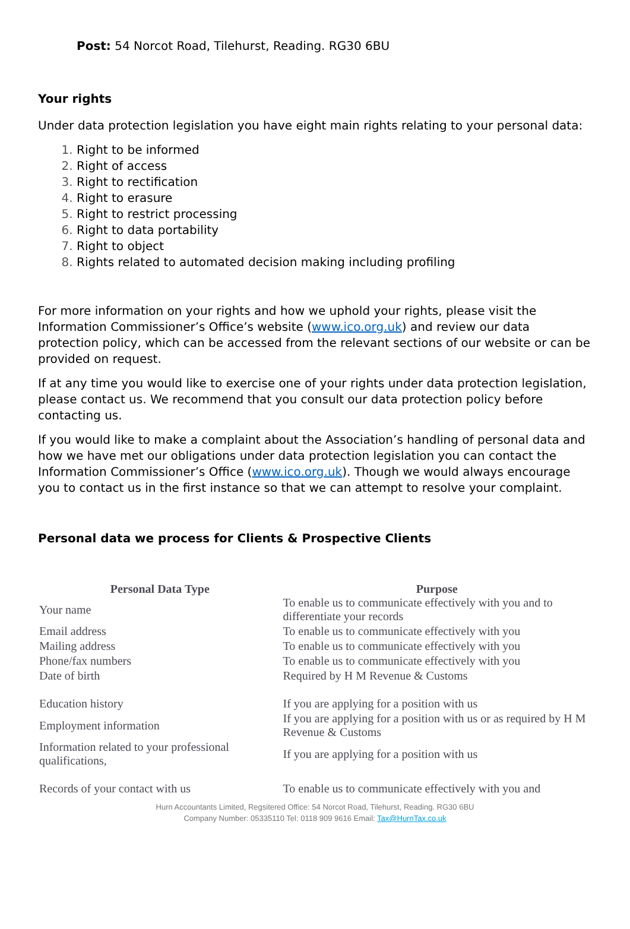Post: 54 Norcot Road, Tilehurst, Reading. RG30 6BU
Your rights
Under data protection legislation you have eight main rights relating to your personal data:
Right to be informed
Right of access
Right to rectification
Right to erasure
Right to restrict processing
Right to data portability
Right to object
Rights related to automated decision making including profiling
For more information on your rights and how we uphold your rights, please visit the Information Commissioner’s Office’s website (www.ico.org.uk) and review our data protection policy, which can be accessed from the relevant sections of our website or can be provided on request.
If at any time you would like to exercise one of your rights under data protection legislation, please contact us. We recommend that you consult our data protection policy before contacting us.
If you would like to make a complaint about the Association’s handling of personal data and how we have met our obligations under data protection legislation you can contact the Information Commissioner’s Office (www.ico.org.uk). Though we would always encourage you to contact us in the first instance so that we can attempt to resolve your complaint.
Personal data we process for Clients & Prospective Clients
| Personal Data Type | Purpose |
| --- | --- |
| Your name | To enable us to communicate effectively with you and to differentiate your records |
| Email address | To enable us to communicate effectively with you |
| Mailing address | To enable us to communicate effectively with you |
| Phone/fax numbers | To enable us to communicate effectively with you |
| Date of birth | Required by H M Revenue & Customs |
| Education history | If you are applying for a position with us |
| Employment information | If you are applying for a position with us or as required by H M Revenue & Customs |
| Information related to your professional qualifications, | If you are applying for a position with us |
| Records of your contact with us | To enable us to communicate effectively with you and |
Hurn Accountants Limited, Regsitered Office: 54 Norcot Road, Tilehurst, Reading. RG30 6BU
Company Number: 05335110 Tel: 0118 909 9616 Email: Tax@HurnTax.co.uk